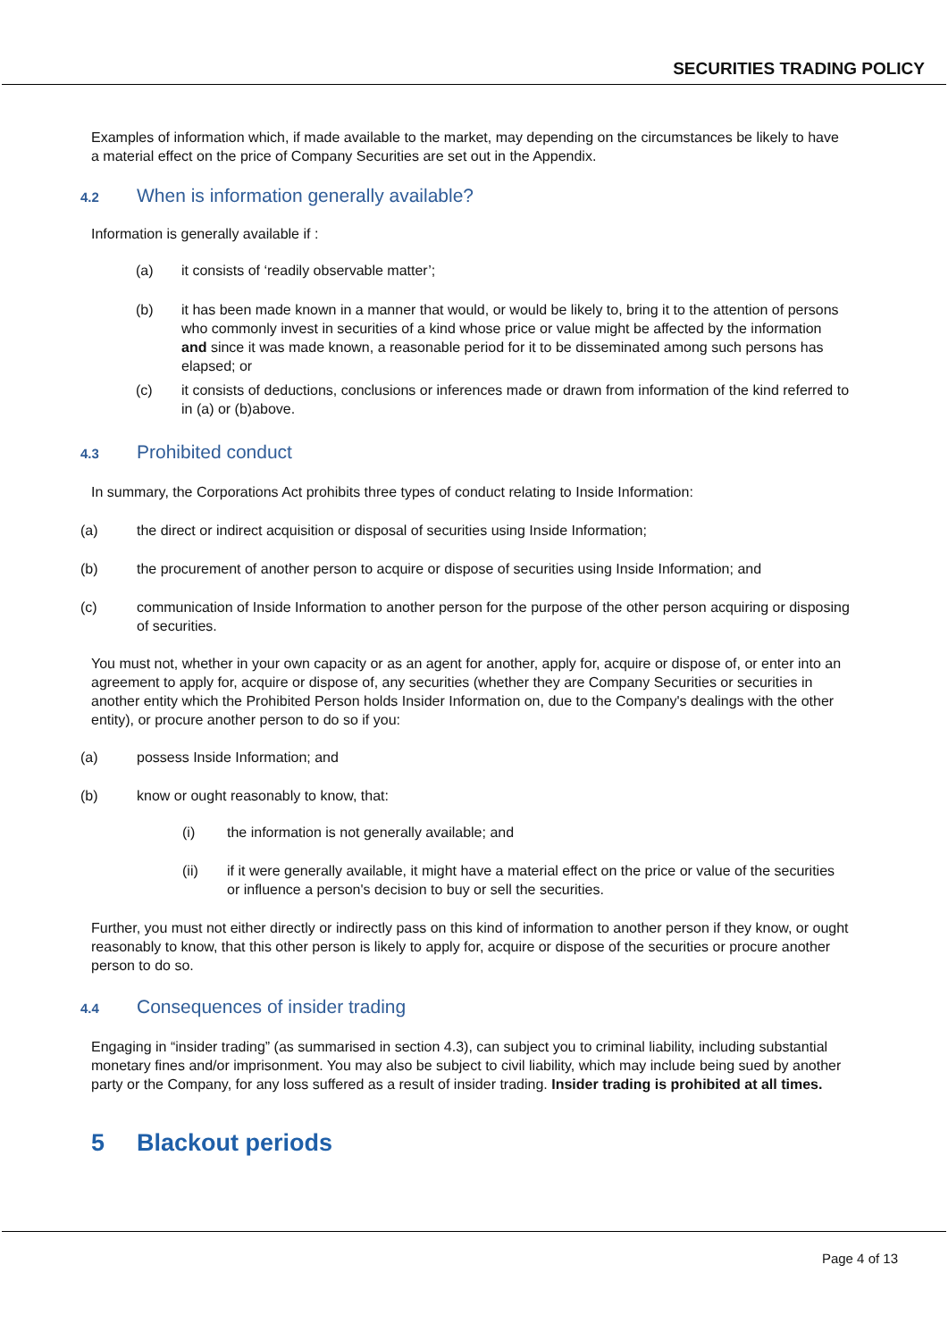SECURITIES TRADING POLICY
Examples of information which, if made available to the market, may depending on the circumstances be likely to have a material effect on the price of Company Securities are set out in the Appendix.
4.2 When is information generally available?
Information is generally available if :
(a) it consists of ‘readily observable matter’;
(b) it has been made known in a manner that would, or would be likely to, bring it to the attention of persons who commonly invest in securities of a kind whose price or value might be affected by the information and since it was made known, a reasonable period for it to be disseminated among such persons has elapsed; or
(c) it consists of deductions, conclusions or inferences made or drawn from information of the kind referred to in (a) or (b)above.
4.3 Prohibited conduct
In summary, the Corporations Act prohibits three types of conduct relating to Inside Information:
(a) the direct or indirect acquisition or disposal of securities using Inside Information;
(b) the procurement of another person to acquire or dispose of securities using Inside Information; and
(c) communication of Inside Information to another person for the purpose of the other person acquiring or disposing of securities.
You must not, whether in your own capacity or as an agent for another, apply for, acquire or dispose of, or enter into an agreement to apply for, acquire or dispose of, any securities (whether they are Company Securities or securities in another entity which the Prohibited Person holds Insider Information on, due to the Company's dealings with the other entity), or procure another person to do so if you:
(a) possess Inside Information; and
(b) know or ought reasonably to know, that:
(i) the information is not generally available; and
(ii) if it were generally available, it might have a material effect on the price or value of the securities or influence a person's decision to buy or sell the securities.
Further, you must not either directly or indirectly pass on this kind of information to another person if they know, or ought reasonably to know, that this other person is likely to apply for, acquire or dispose of the securities or procure another person to do so.
4.4 Consequences of insider trading
Engaging in “insider trading” (as summarised in section 4.3), can subject you to criminal liability, including substantial monetary fines and/or imprisonment. You may also be subject to civil liability, which may include being sued by another party or the Company, for any loss suffered as a result of insider trading. Insider trading is prohibited at all times.
5 Blackout periods
Page 4 of 13